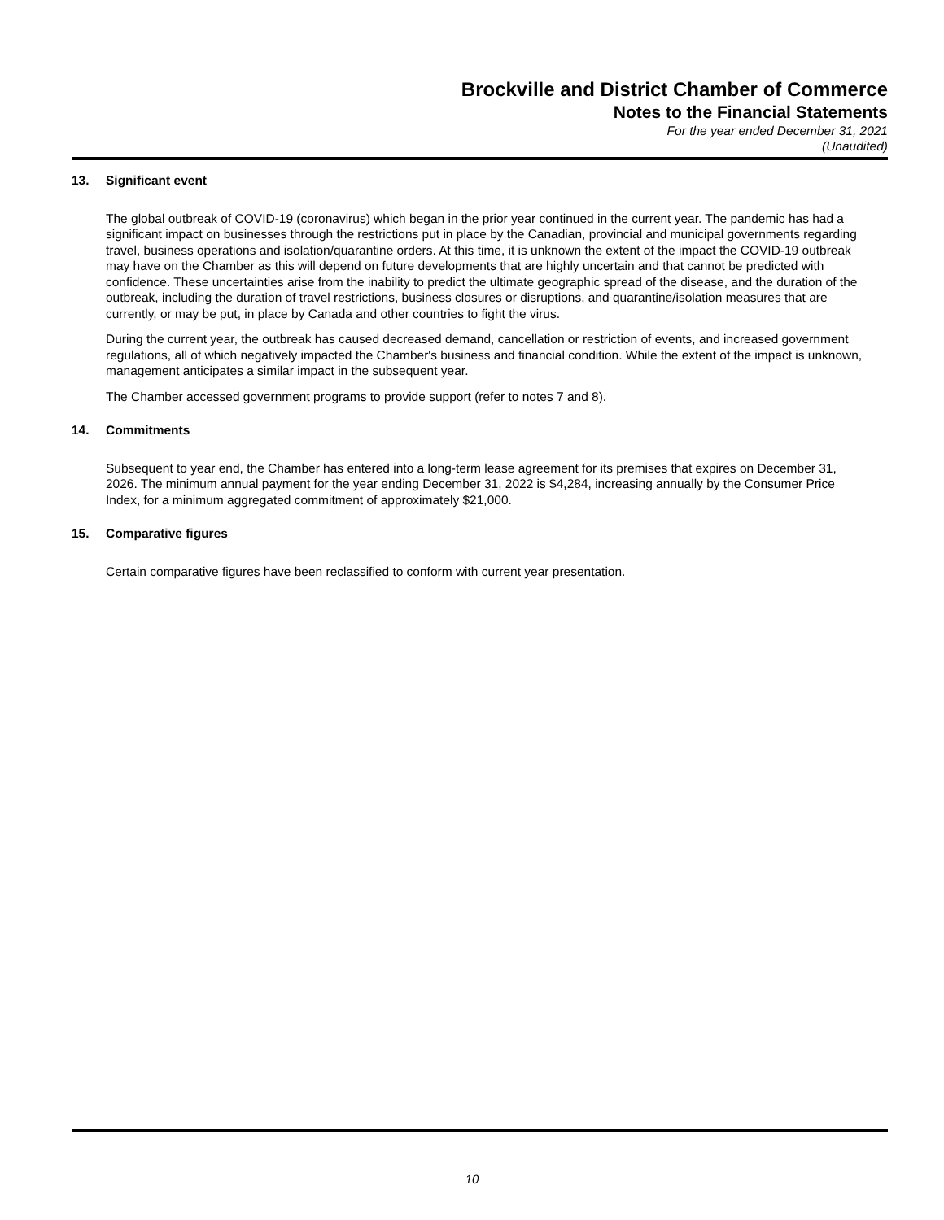Brockville and District Chamber of Commerce
Notes to the Financial Statements
For the year ended December 31, 2021
(Unaudited)
13. Significant event
The global outbreak of COVID-19 (coronavirus) which began in the prior year continued in the current year. The pandemic has had a significant impact on businesses through the restrictions put in place by the Canadian, provincial and municipal governments regarding travel, business operations and isolation/quarantine orders. At this time, it is unknown the extent of the impact the COVID-19 outbreak may have on the Chamber as this will depend on future developments that are highly uncertain and that cannot be predicted with confidence. These uncertainties arise from the inability to predict the ultimate geographic spread of the disease, and the duration of the outbreak, including the duration of travel restrictions, business closures or disruptions, and quarantine/isolation measures that are currently, or may be put, in place by Canada and other countries to fight the virus.
During the current year, the outbreak has caused decreased demand, cancellation or restriction of events, and increased government regulations, all of which negatively impacted the Chamber's business and financial condition. While the extent of the impact is unknown, management anticipates a similar impact in the subsequent year.
The Chamber accessed government programs to provide support (refer to notes 7 and 8).
14. Commitments
Subsequent to year end, the Chamber has entered into a long-term lease agreement for its premises that expires on December 31, 2026. The minimum annual payment for the year ending December 31, 2022 is $4,284, increasing annually by the Consumer Price Index, for a minimum aggregated commitment of approximately $21,000.
15. Comparative figures
Certain comparative figures have been reclassified to conform with current year presentation.
10